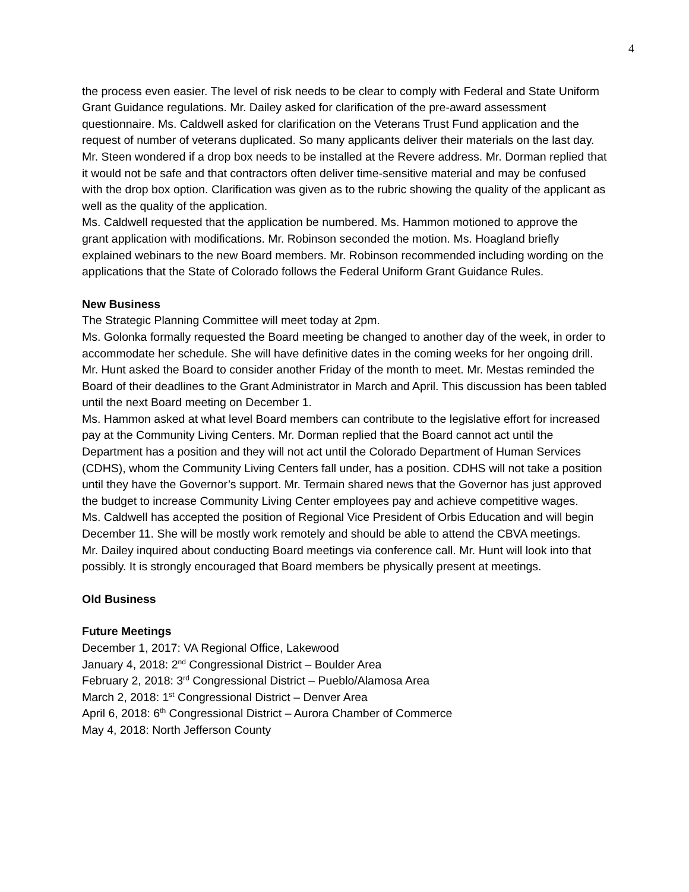4
the process even easier. The level of risk needs to be clear to comply with Federal and State Uniform Grant Guidance regulations. Mr. Dailey asked for clarification of the pre-award assessment questionnaire. Ms. Caldwell asked for clarification on the Veterans Trust Fund application and the request of number of veterans duplicated. So many applicants deliver their materials on the last day. Mr. Steen wondered if a drop box needs to be installed at the Revere address. Mr. Dorman replied that it would not be safe and that contractors often deliver time-sensitive material and may be confused with the drop box option. Clarification was given as to the rubric showing the quality of the applicant as well as the quality of the application.
Ms. Caldwell requested that the application be numbered. Ms. Hammon motioned to approve the grant application with modifications. Mr. Robinson seconded the motion. Ms. Hoagland briefly explained webinars to the new Board members. Mr. Robinson recommended including wording on the applications that the State of Colorado follows the Federal Uniform Grant Guidance Rules.
New Business
The Strategic Planning Committee will meet today at 2pm.
Ms. Golonka formally requested the Board meeting be changed to another day of the week, in order to accommodate her schedule. She will have definitive dates in the coming weeks for her ongoing drill. Mr. Hunt asked the Board to consider another Friday of the month to meet. Mr. Mestas reminded the Board of their deadlines to the Grant Administrator in March and April. This discussion has been tabled until the next Board meeting on December 1.
Ms. Hammon asked at what level Board members can contribute to the legislative effort for increased pay at the Community Living Centers. Mr. Dorman replied that the Board cannot act until the Department has a position and they will not act until the Colorado Department of Human Services (CDHS), whom the Community Living Centers fall under, has a position. CDHS will not take a position until they have the Governor’s support. Mr. Termain shared news that the Governor has just approved the budget to increase Community Living Center employees pay and achieve competitive wages.
Ms. Caldwell has accepted the position of Regional Vice President of Orbis Education and will begin December 11. She will be mostly work remotely and should be able to attend the CBVA meetings.
Mr. Dailey inquired about conducting Board meetings via conference call. Mr. Hunt will look into that possibly. It is strongly encouraged that Board members be physically present at meetings.
Old Business
Future Meetings
December 1, 2017: VA Regional Office, Lakewood
January 4, 2018: 2<sup>nd</sup> Congressional District – Boulder Area
February 2, 2018: 3<sup>rd</sup> Congressional District – Pueblo/Alamosa Area
March 2, 2018: 1<sup>st</sup> Congressional District – Denver Area
April 6, 2018: 6<sup>th</sup> Congressional District – Aurora Chamber of Commerce
May 4, 2018: North Jefferson County